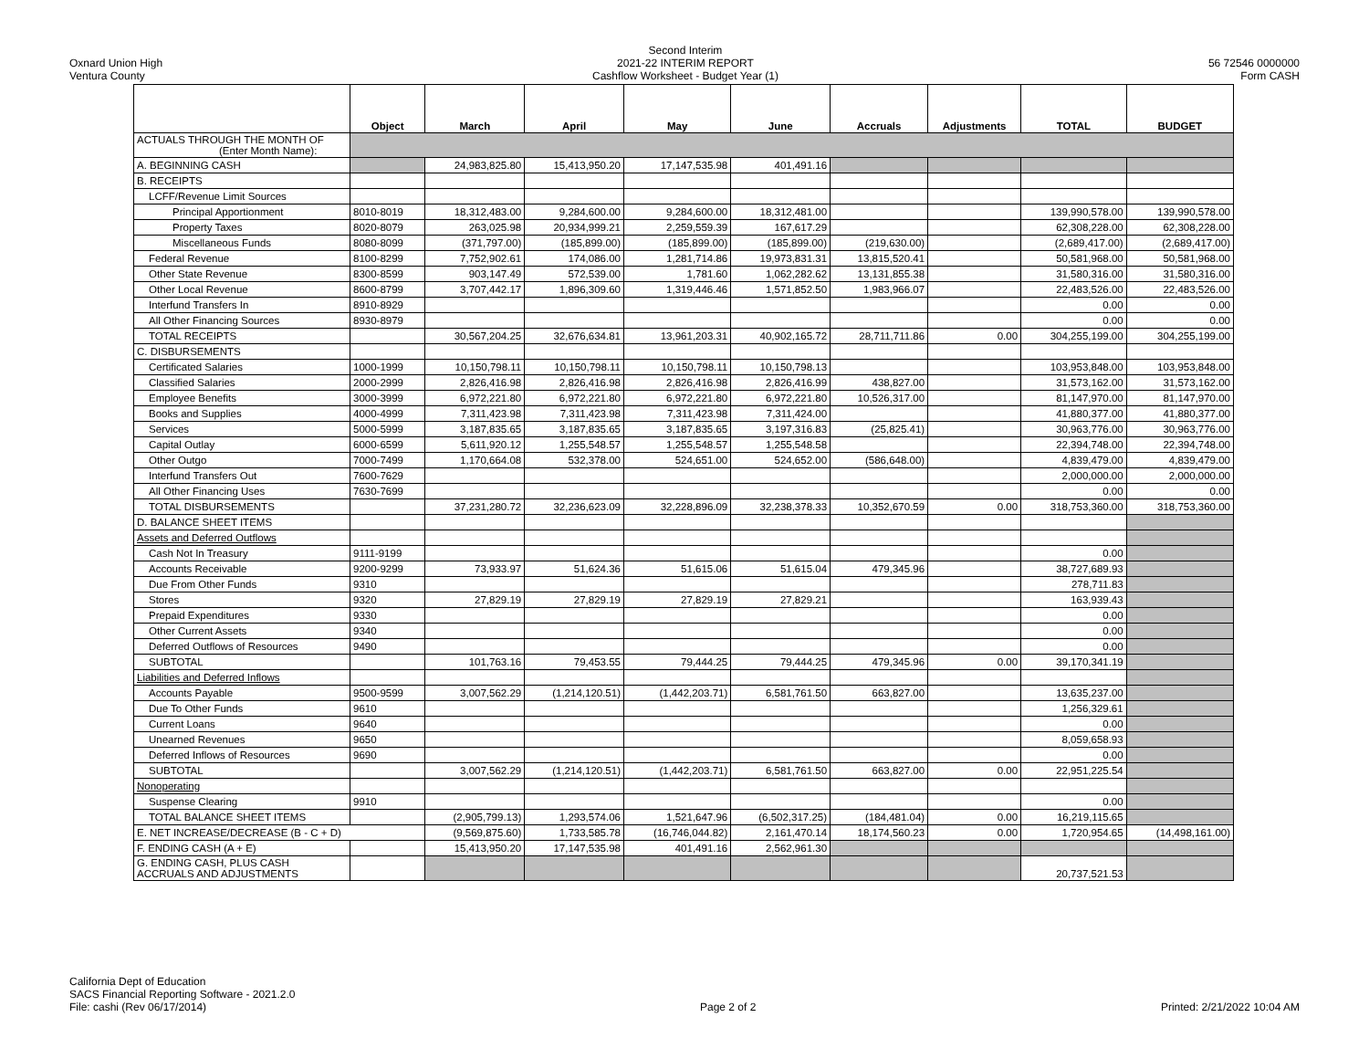Oxnard Union High
Ventura County
Second Interim
2021-22 INTERIM REPORT
Cashflow Worksheet - Budget Year (1)
56 72546 0000000
Form CASH
| | Object | March | April | May | June | Accruals | Adjustments | TOTAL | BUDGET |
| --- | --- | --- | --- | --- | --- | --- | --- | --- | --- |
| ACTUALS THROUGH THE MONTH OF (Enter Month Name): | | | | | | | | | |
| A. BEGINNING CASH | | 24,983,825.80 | 15,413,950.20 | 17,147,535.98 | 401,491.16 | | | | |
| B. RECEIPTS | | | | | | | | | |
| LCFF/Revenue Limit Sources | | | | | | | | | |
| Principal Apportionment | 8010-8019 | 18,312,483.00 | 9,284,600.00 | 9,284,600.00 | 18,312,481.00 | | | 139,990,578.00 | 139,990,578.00 |
| Property Taxes | 8020-8079 | 263,025.98 | 20,934,999.21 | 2,259,559.39 | 167,617.29 | | | 62,308,228.00 | 62,308,228.00 |
| Miscellaneous Funds | 8080-8099 | (371,797.00) | (185,899.00) | (185,899.00) | (185,899.00) | (219,630.00) | | (2,689,417.00) | (2,689,417.00) |
| Federal Revenue | 8100-8299 | 7,752,902.61 | 174,086.00 | 1,281,714.86 | 19,973,831.31 | 13,815,520.41 | | 50,581,968.00 | 50,581,968.00 |
| Other State Revenue | 8300-8599 | 903,147.49 | 572,539.00 | 1,781.60 | 1,062,282.62 | 13,131,855.38 | | 31,580,316.00 | 31,580,316.00 |
| Other Local Revenue | 8600-8799 | 3,707,442.17 | 1,896,309.60 | 1,319,446.46 | 1,571,852.50 | 1,983,966.07 | | 22,483,526.00 | 22,483,526.00 |
| Interfund Transfers In | 8910-8929 | | | | | | | 0.00 | 0.00 |
| All Other Financing Sources | 8930-8979 | | | | | | | 0.00 | 0.00 |
| TOTAL RECEIPTS | | 30,567,204.25 | 32,676,634.81 | 13,961,203.31 | 40,902,165.72 | 28,711,711.86 | 0.00 | 304,255,199.00 | 304,255,199.00 |
| C. DISBURSEMENTS | | | | | | | | | |
| Certificated Salaries | 1000-1999 | 10,150,798.11 | 10,150,798.11 | 10,150,798.11 | 10,150,798.13 | | | 103,953,848.00 | 103,953,848.00 |
| Classified Salaries | 2000-2999 | 2,826,416.98 | 2,826,416.98 | 2,826,416.98 | 2,826,416.99 | 438,827.00 | | 31,573,162.00 | 31,573,162.00 |
| Employee Benefits | 3000-3999 | 6,972,221.80 | 6,972,221.80 | 6,972,221.80 | 6,972,221.80 | 10,526,317.00 | | 81,147,970.00 | 81,147,970.00 |
| Books and Supplies | 4000-4999 | 7,311,423.98 | 7,311,423.98 | 7,311,423.98 | 7,311,424.00 | | | 41,880,377.00 | 41,880,377.00 |
| Services | 5000-5999 | 3,187,835.65 | 3,187,835.65 | 3,187,835.65 | 3,197,316.83 | (25,825.41) | | 30,963,776.00 | 30,963,776.00 |
| Capital Outlay | 6000-6599 | 5,611,920.12 | 1,255,548.57 | 1,255,548.57 | 1,255,548.58 | | | 22,394,748.00 | 22,394,748.00 |
| Other Outgo | 7000-7499 | 1,170,664.08 | 532,378.00 | 524,651.00 | 524,652.00 | (586,648.00) | | 4,839,479.00 | 4,839,479.00 |
| Interfund Transfers Out | 7600-7629 | | | | | | | 2,000,000.00 | 2,000,000.00 |
| All Other Financing Uses | 7630-7699 | | | | | | | 0.00 | 0.00 |
| TOTAL DISBURSEMENTS | | 37,231,280.72 | 32,236,623.09 | 32,228,896.09 | 32,238,378.33 | 10,352,670.59 | 0.00 | 318,753,360.00 | 318,753,360.00 |
| D. BALANCE SHEET ITEMS | | | | | | | | | |
| Assets and Deferred Outflows | | | | | | | | | |
| Cash Not In Treasury | 9111-9199 | | | | | | | 0.00 | |
| Accounts Receivable | 9200-9299 | 73,933.97 | 51,624.36 | 51,615.06 | 51,615.04 | 479,345.96 | | 38,727,689.93 | |
| Due From Other Funds | 9310 | | | | | | | 278,711.83 | |
| Stores | 9320 | 27,829.19 | 27,829.19 | 27,829.19 | 27,829.21 | | | 163,939.43 | |
| Prepaid Expenditures | 9330 | | | | | | | 0.00 | |
| Other Current Assets | 9340 | | | | | | | 0.00 | |
| Deferred Outflows of Resources | 9490 | | | | | | | 0.00 | |
| SUBTOTAL | | 101,763.16 | 79,453.55 | 79,444.25 | 79,444.25 | 479,345.96 | 0.00 | 39,170,341.19 | |
| Liabilities and Deferred Inflows | | | | | | | | | |
| Accounts Payable | 9500-9599 | 3,007,562.29 | (1,214,120.51) | (1,442,203.71) | 6,581,761.50 | 663,827.00 | | 13,635,237.00 | |
| Due To Other Funds | 9610 | | | | | | | 1,256,329.61 | |
| Current Loans | 9640 | | | | | | | 0.00 | |
| Unearned Revenues | 9650 | | | | | | | 8,059,658.93 | |
| Deferred Inflows of Resources | 9690 | | | | | | | 0.00 | |
| SUBTOTAL | | 3,007,562.29 | (1,214,120.51) | (1,442,203.71) | 6,581,761.50 | 663,827.00 | 0.00 | 22,951,225.54 | |
| Nonoperating | | | | | | | | | |
| Suspense Clearing | 9910 | | | | | | | 0.00 | |
| TOTAL BALANCE SHEET ITEMS | | (2,905,799.13) | 1,293,574.06 | 1,521,647.96 | (6,502,317.25) | (184,481.04) | 0.00 | 16,219,115.65 | |
| E. NET INCREASE/DECREASE (B - C + D) | | (9,569,875.60) | 1,733,585.78 | (16,746,044.82) | 2,161,470.14 | 18,174,560.23 | 0.00 | 1,720,954.65 | (14,498,161.00) |
| F. ENDING CASH (A + E) | | 15,413,950.20 | 17,147,535.98 | 401,491.16 | 2,562,961.30 | | | | |
| G. ENDING CASH, PLUS CASH ACCRUALS AND ADJUSTMENTS | | | | | | | | 20,737,521.53 | |
California Dept of Education
SACS Financial Reporting Software - 2021.2.0
File: cashi (Rev 06/17/2014)
Page 2 of 2
Printed: 2/21/2022 10:04 AM